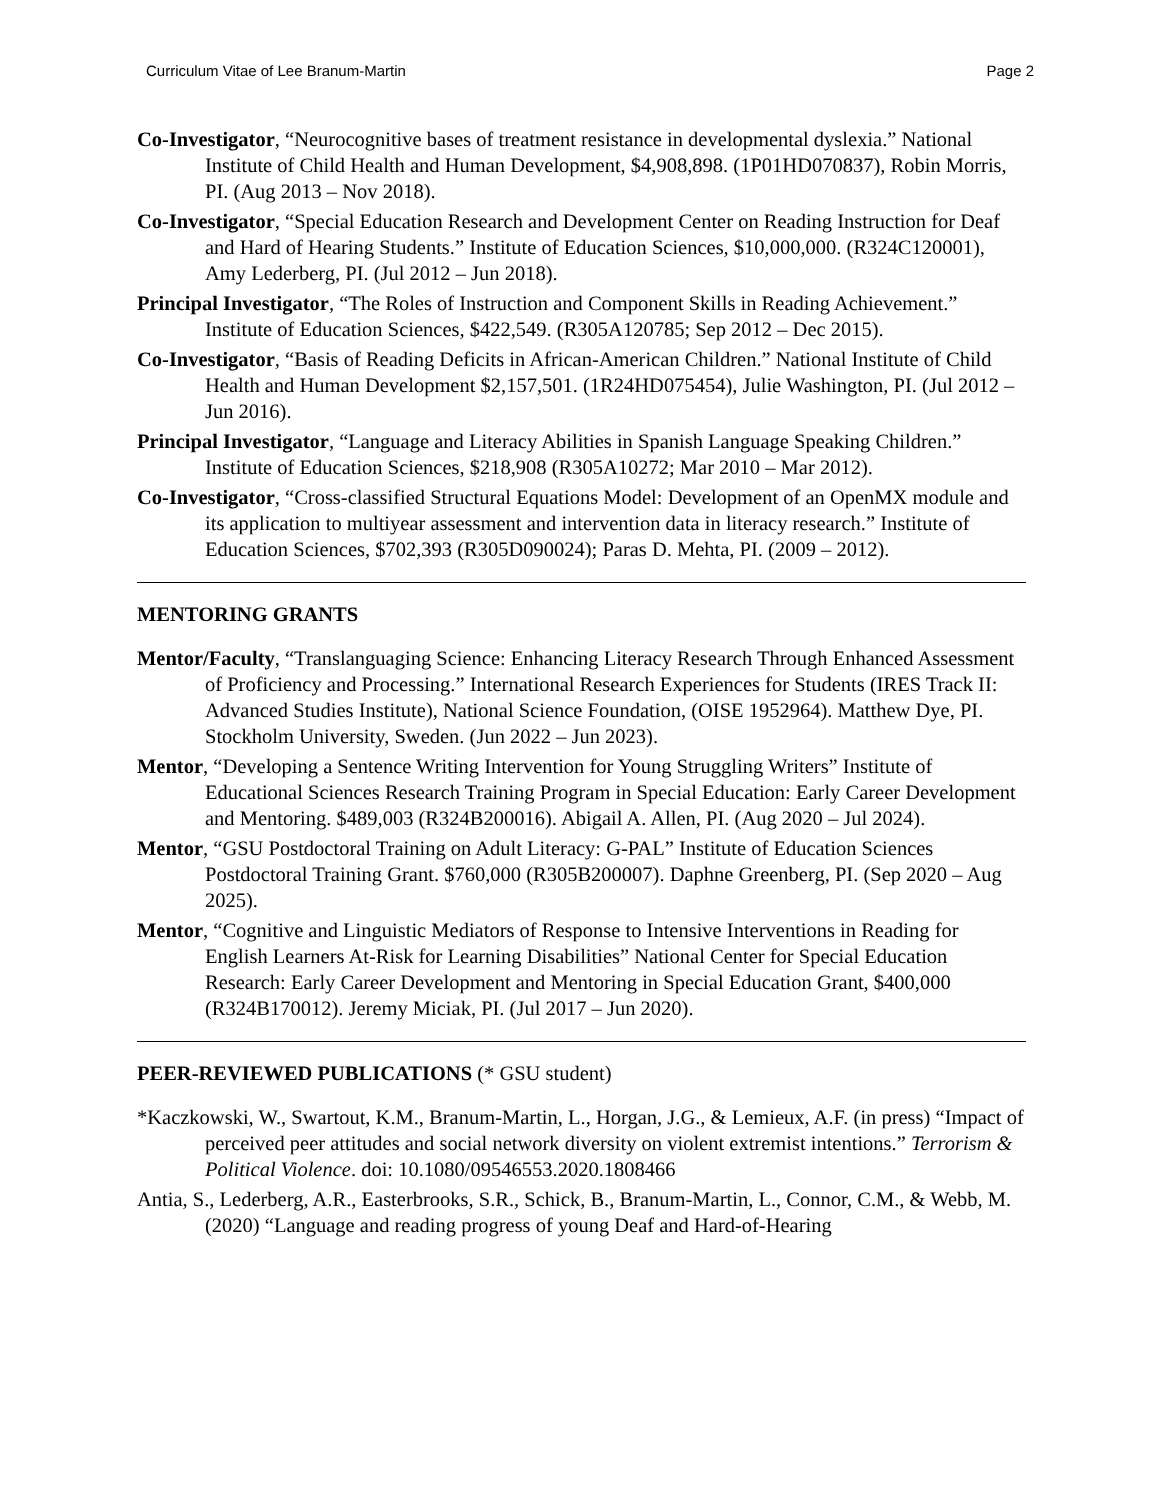Curriculum Vitae of Lee Branum-Martin Page 2
Co-Investigator, “Neurocognitive bases of treatment resistance in developmental dyslexia.” National Institute of Child Health and Human Development, $4,908,898. (1P01HD070837), Robin Morris, PI. (Aug 2013 – Nov 2018).
Co-Investigator, “Special Education Research and Development Center on Reading Instruction for Deaf and Hard of Hearing Students.” Institute of Education Sciences, $10,000,000. (R324C120001), Amy Lederberg, PI. (Jul 2012 – Jun 2018).
Principal Investigator, “The Roles of Instruction and Component Skills in Reading Achievement.” Institute of Education Sciences, $422,549. (R305A120785; Sep 2012 – Dec 2015).
Co-Investigator, “Basis of Reading Deficits in African-American Children.” National Institute of Child Health and Human Development $2,157,501. (1R24HD075454), Julie Washington, PI. (Jul 2012 – Jun 2016).
Principal Investigator, “Language and Literacy Abilities in Spanish Language Speaking Children.” Institute of Education Sciences, $218,908 (R305A10272; Mar 2010 – Mar 2012).
Co-Investigator, “Cross-classified Structural Equations Model: Development of an OpenMX module and its application to multiyear assessment and intervention data in literacy research.” Institute of Education Sciences, $702,393 (R305D090024); Paras D. Mehta, PI. (2009 – 2012).
MENTORING GRANTS
Mentor/Faculty, “Translanguaging Science: Enhancing Literacy Research Through Enhanced Assessment of Proficiency and Processing.” International Research Experiences for Students (IRES Track II: Advanced Studies Institute), National Science Foundation, (OISE 1952964). Matthew Dye, PI. Stockholm University, Sweden. (Jun 2022 – Jun 2023).
Mentor, “Developing a Sentence Writing Intervention for Young Struggling Writers” Institute of Educational Sciences Research Training Program in Special Education: Early Career Development and Mentoring. $489,003 (R324B200016). Abigail A. Allen, PI. (Aug 2020 – Jul 2024).
Mentor, “GSU Postdoctoral Training on Adult Literacy: G-PAL” Institute of Education Sciences Postdoctoral Training Grant. $760,000 (R305B200007). Daphne Greenberg, PI. (Sep 2020 – Aug 2025).
Mentor, “Cognitive and Linguistic Mediators of Response to Intensive Interventions in Reading for English Learners At-Risk for Learning Disabilities” National Center for Special Education Research: Early Career Development and Mentoring in Special Education Grant, $400,000 (R324B170012). Jeremy Miciak, PI. (Jul 2017 – Jun 2020).
PEER-REVIEWED PUBLICATIONS (* GSU student)
*Kaczkowski, W., Swartout, K.M., Branum-Martin, L., Horgan, J.G., & Lemieux, A.F. (in press) “Impact of perceived peer attitudes and social network diversity on violent extremist intentions.” Terrorism & Political Violence. doi: 10.1080/09546553.2020.1808466
Antia, S., Lederberg, A.R., Easterbrooks, S.R., Schick, B., Branum-Martin, L., Connor, C.M., & Webb, M. (2020) “Language and reading progress of young Deaf and Hard-of-Hearing